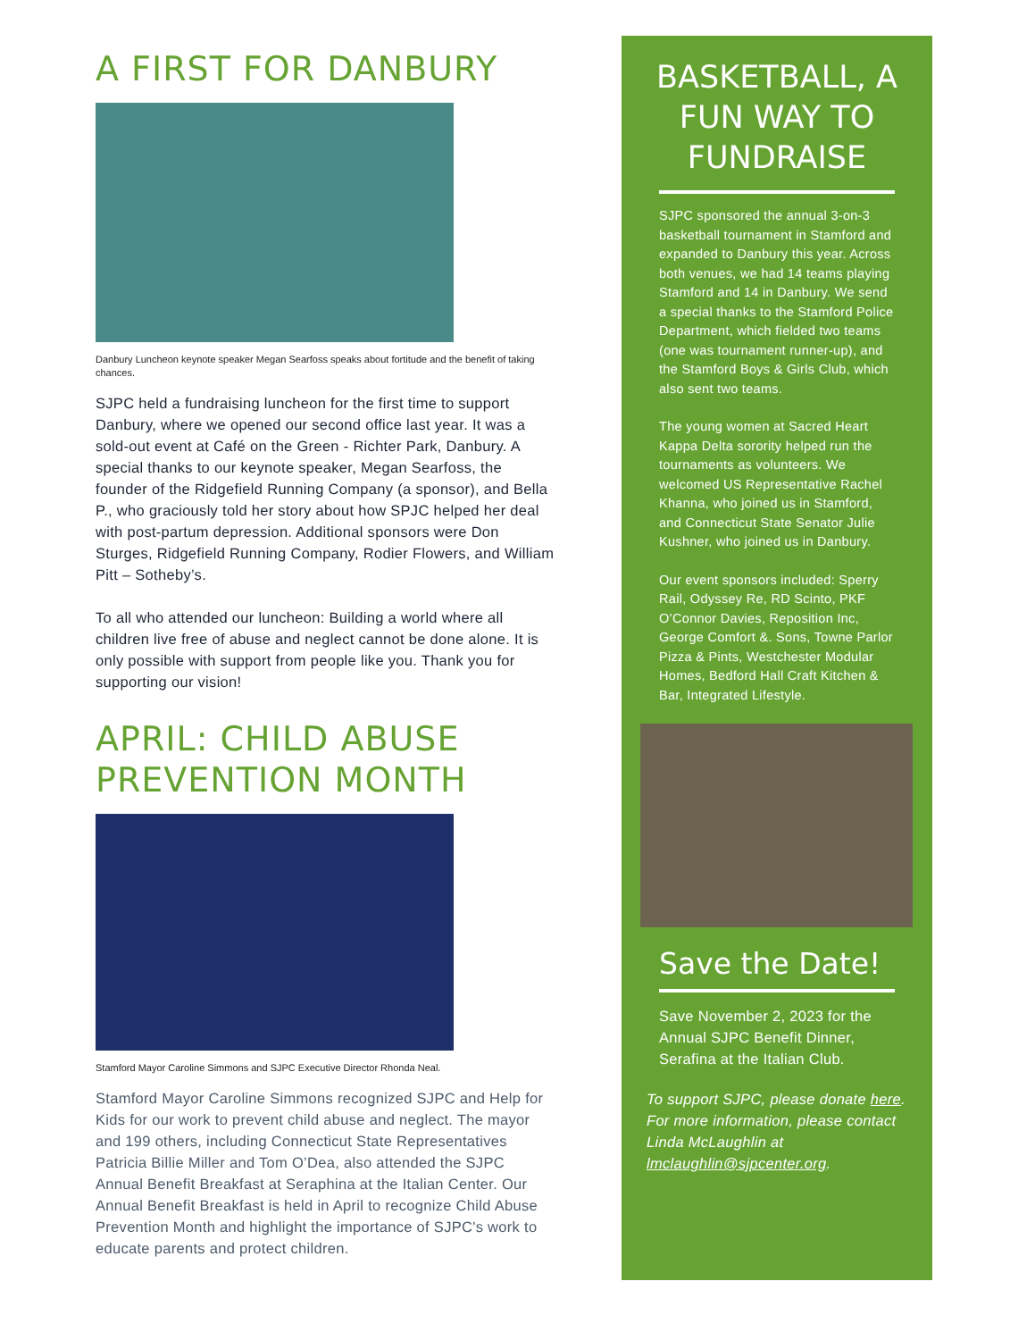A FIRST FOR DANBURY
Danbury Luncheon keynote speaker Megan Searfoss speaks about fortitude and the benefit of taking chances.
SJPC held a fundraising luncheon for the first time to support Danbury, where we opened our second office last year. It was a sold-out event at Café on the Green - Richter Park, Danbury. A special thanks to our keynote speaker, Megan Searfoss, the founder of the Ridgefield Running Company (a sponsor), and Bella P., who graciously told her story about how SPJC helped her deal with post-partum depression. Additional sponsors were Don Sturges, Ridgefield Running Company, Rodier Flowers, and William Pitt – Sotheby’s.
To all who attended our luncheon: Building a world where all children live free of abuse and neglect cannot be done alone. It is only possible with support from people like you. Thank you for supporting our vision!
APRIL: CHILD ABUSE PREVENTION MONTH
Stamford Mayor Caroline Simmons and SJPC Executive Director Rhonda Neal.
Stamford Mayor Caroline Simmons recognized SJPC and Help for Kids for our work to prevent child abuse and neglect. The mayor and 199 others, including Connecticut State Representatives Patricia Billie Miller and Tom O’Dea, also attended the SJPC Annual Benefit Breakfast at Seraphina at the Italian Center. Our Annual Benefit Breakfast is held in April to recognize Child Abuse Prevention Month and highlight the importance of SJPC's work to educate parents and protect children.
BASKETBALL, A FUN WAY TO FUNDRAISE
SJPC sponsored the annual 3-on-3 basketball tournament in Stamford and expanded to Danbury this year. Across both venues, we had 14 teams playing Stamford and 14 in Danbury. We send a special thanks to the Stamford Police Department, which fielded two teams (one was tournament runner-up), and the Stamford Boys & Girls Club, which also sent two teams.
The young women at Sacred Heart Kappa Delta sorority helped run the tournaments as volunteers. We welcomed US Representative Rachel Khanna, who joined us in Stamford, and Connecticut State Senator Julie Kushner, who joined us in Danbury.
Our event sponsors included: Sperry Rail, Odyssey Re, RD Scinto, PKF O’Connor Davies, Reposition Inc, George Comfort &. Sons, Towne Parlor Pizza & Pints, Westchester Modular Homes, Bedford Hall Craft Kitchen & Bar, Integrated Lifestyle.
Save the Date!
Save November 2, 2023 for the Annual SJPC Benefit Dinner, Serafina at the Italian Club.
To support SJPC, please donate here. For more information, please contact Linda McLaughlin at lmclaughlin@sjpcenter.org.